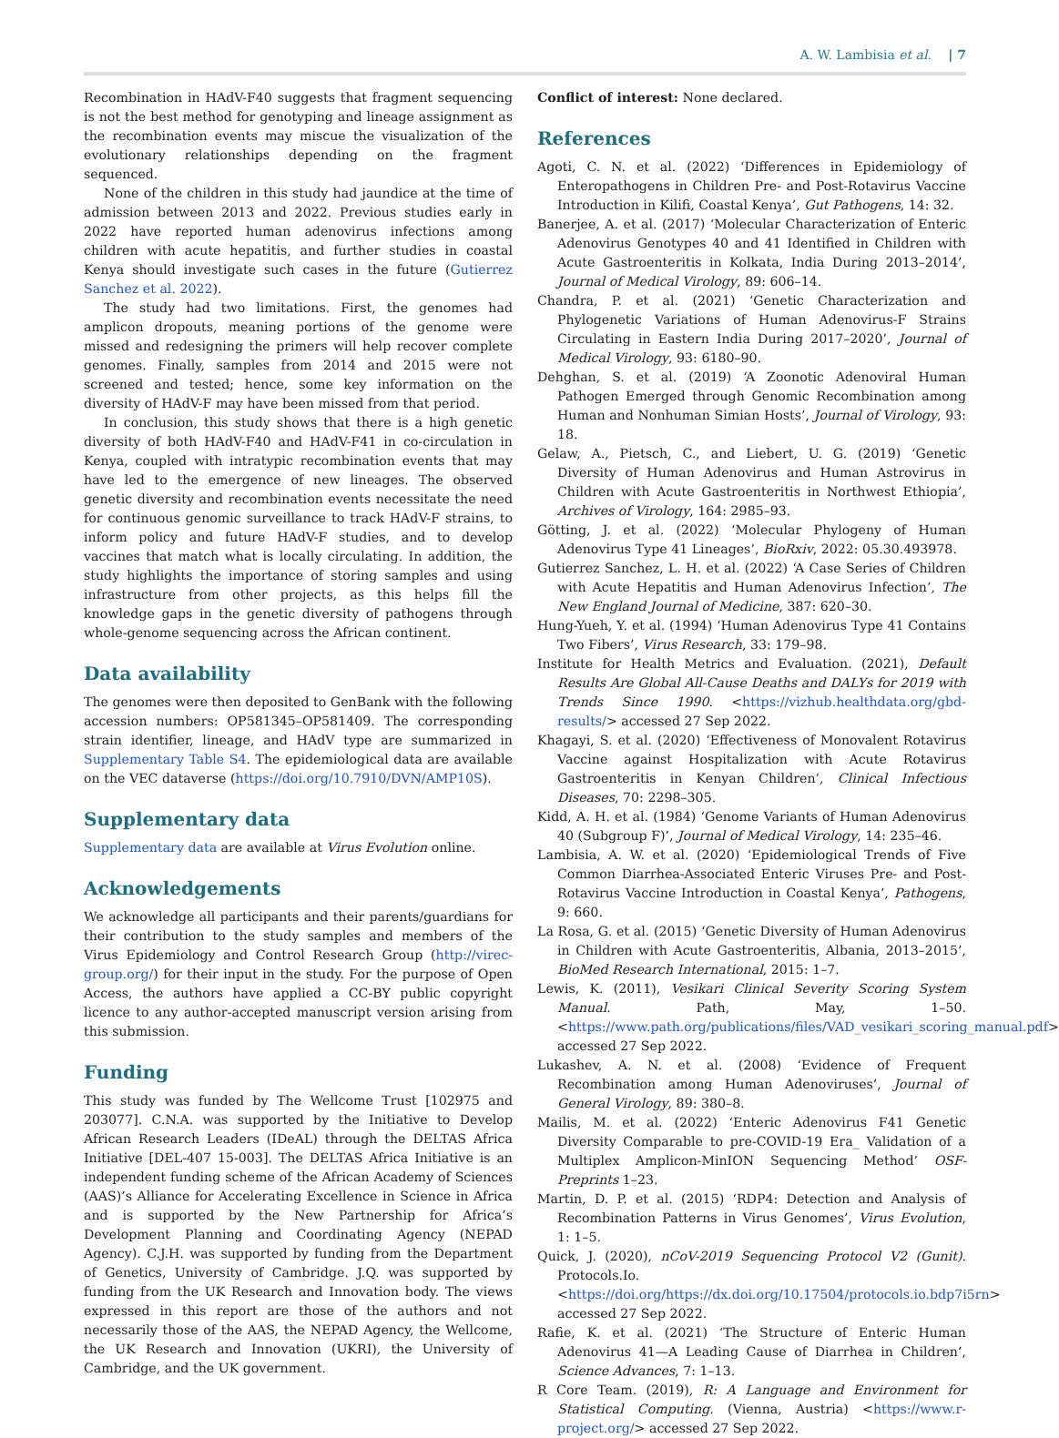A. W. Lambisia et al. | 7
Recombination in HAdV-F40 suggests that fragment sequencing is not the best method for genotyping and lineage assignment as the recombination events may miscue the visualization of the evolutionary relationships depending on the fragment sequenced.
None of the children in this study had jaundice at the time of admission between 2013 and 2022. Previous studies early in 2022 have reported human adenovirus infections among children with acute hepatitis, and further studies in coastal Kenya should investigate such cases in the future (Gutierrez Sanchez et al. 2022).
The study had two limitations. First, the genomes had amplicon dropouts, meaning portions of the genome were missed and redesigning the primers will help recover complete genomes. Finally, samples from 2014 and 2015 were not screened and tested; hence, some key information on the diversity of HAdV-F may have been missed from that period.
In conclusion, this study shows that there is a high genetic diversity of both HAdV-F40 and HAdV-F41 in co-circulation in Kenya, coupled with intratypic recombination events that may have led to the emergence of new lineages. The observed genetic diversity and recombination events necessitate the need for continuous genomic surveillance to track HAdV-F strains, to inform policy and future HAdV-F studies, and to develop vaccines that match what is locally circulating. In addition, the study highlights the importance of storing samples and using infrastructure from other projects, as this helps fill the knowledge gaps in the genetic diversity of pathogens through whole-genome sequencing across the African continent.
Data availability
The genomes were then deposited to GenBank with the following accession numbers: OP581345–OP581409. The corresponding strain identifier, lineage, and HAdV type are summarized in Supplementary Table S4. The epidemiological data are available on the VEC dataverse (https://doi.org/10.7910/DVN/AMP10S).
Supplementary data
Supplementary data are available at Virus Evolution online.
Acknowledgements
We acknowledge all participants and their parents/guardians for their contribution to the study samples and members of the Virus Epidemiology and Control Research Group (http://virec-group.org/) for their input in the study. For the purpose of Open Access, the authors have applied a CC-BY public copyright licence to any author-accepted manuscript version arising from this submission.
Funding
This study was funded by The Wellcome Trust [102975 and 203077]. C.N.A. was supported by the Initiative to Develop African Research Leaders (IDeAL) through the DELTAS Africa Initiative [DEL-407 15-003]. The DELTAS Africa Initiative is an independent funding scheme of the African Academy of Sciences (AAS)’s Alliance for Accelerating Excellence in Science in Africa and is supported by the New Partnership for Africa’s Development Planning and Coordinating Agency (NEPAD Agency). C.J.H. was supported by funding from the Department of Genetics, University of Cambridge. J.Q. was supported by funding from the UK Research and Innovation body. The views expressed in this report are those of the authors and not necessarily those of the AAS, the NEPAD Agency, the Wellcome, the UK Research and Innovation (UKRI), the University of Cambridge, and the UK government.
Conflict of interest: None declared.
References
Agoti, C. N. et al. (2022) ‘Differences in Epidemiology of Enteropathogens in Children Pre- and Post-Rotavirus Vaccine Introduction in Kilifi, Coastal Kenya’, Gut Pathogens, 14: 32.
Banerjee, A. et al. (2017) ‘Molecular Characterization of Enteric Adenovirus Genotypes 40 and 41 Identified in Children with Acute Gastroenteritis in Kolkata, India During 2013–2014’, Journal of Medical Virology, 89: 606–14.
Chandra, P. et al. (2021) ‘Genetic Characterization and Phylogenetic Variations of Human Adenovirus-F Strains Circulating in Eastern India During 2017–2020’, Journal of Medical Virology, 93: 6180–90.
Dehghan, S. et al. (2019) ‘A Zoonotic Adenoviral Human Pathogen Emerged through Genomic Recombination among Human and Nonhuman Simian Hosts’, Journal of Virology, 93: 18.
Gelaw, A., Pietsch, C., and Liebert, U. G. (2019) ‘Genetic Diversity of Human Adenovirus and Human Astrovirus in Children with Acute Gastroenteritis in Northwest Ethiopia’, Archives of Virology, 164: 2985–93.
Götting, J. et al. (2022) ‘Molecular Phylogeny of Human Adenovirus Type 41 Lineages’, BioRxiv, 2022: 05.30.493978.
Gutierrez Sanchez, L. H. et al. (2022) ‘A Case Series of Children with Acute Hepatitis and Human Adenovirus Infection’, The New England Journal of Medicine, 387: 620–30.
Hung-Yueh, Y. et al. (1994) ‘Human Adenovirus Type 41 Contains Two Fibers’, Virus Research, 33: 179–98.
Institute for Health Metrics and Evaluation. (2021), Default Results Are Global All-Cause Deaths and DALYs for 2019 with Trends Since 1990. <https://vizhub.healthdata.org/gbd-results/> accessed 27 Sep 2022.
Khagayi, S. et al. (2020) ‘Effectiveness of Monovalent Rotavirus Vaccine against Hospitalization with Acute Rotavirus Gastroenteritis in Kenyan Children’, Clinical Infectious Diseases, 70: 2298–305.
Kidd, A. H. et al. (1984) ‘Genome Variants of Human Adenovirus 40 (Subgroup F)’, Journal of Medical Virology, 14: 235–46.
Lambisia, A. W. et al. (2020) ‘Epidemiological Trends of Five Common Diarrhea-Associated Enteric Viruses Pre- and Post-Rotavirus Vaccine Introduction in Coastal Kenya’, Pathogens, 9: 660.
La Rosa, G. et al. (2015) ‘Genetic Diversity of Human Adenovirus in Children with Acute Gastroenteritis, Albania, 2013–2015’, BioMed Research International, 2015: 1–7.
Lewis, K. (2011), Vesikari Clinical Severity Scoring System Manual. Path, May, 1–50. <https://www.path.org/publications/files/VAD_vesikari_scoring_manual.pdf> accessed 27 Sep 2022.
Lukashev, A. N. et al. (2008) ‘Evidence of Frequent Recombination among Human Adenoviruses’, Journal of General Virology, 89: 380–8.
Mailis, M. et al. (2022) ‘Enteric Adenovirus F41 Genetic Diversity Comparable to pre-COVID-19 Era_ Validation of a Multiplex Amplicon-MinION Sequencing Method’ OSF-Preprints 1–23.
Martin, D. P. et al. (2015) ‘RDP4: Detection and Analysis of Recombination Patterns in Virus Genomes’, Virus Evolution, 1: 1–5.
Quick, J. (2020), nCoV-2019 Sequencing Protocol V2 (Gunit). Protocols.Io. <https://doi.org/https://dx.doi.org/10.17504/protocols.io.bdp7i5rn> accessed 27 Sep 2022.
Rafie, K. et al. (2021) ‘The Structure of Enteric Human Adenovirus 41—A Leading Cause of Diarrhea in Children’, Science Advances, 7: 1–13.
R Core Team. (2019), R: A Language and Environment for Statistical Computing. (Vienna, Austria) <https://www.r-project.org/> accessed 27 Sep 2022.